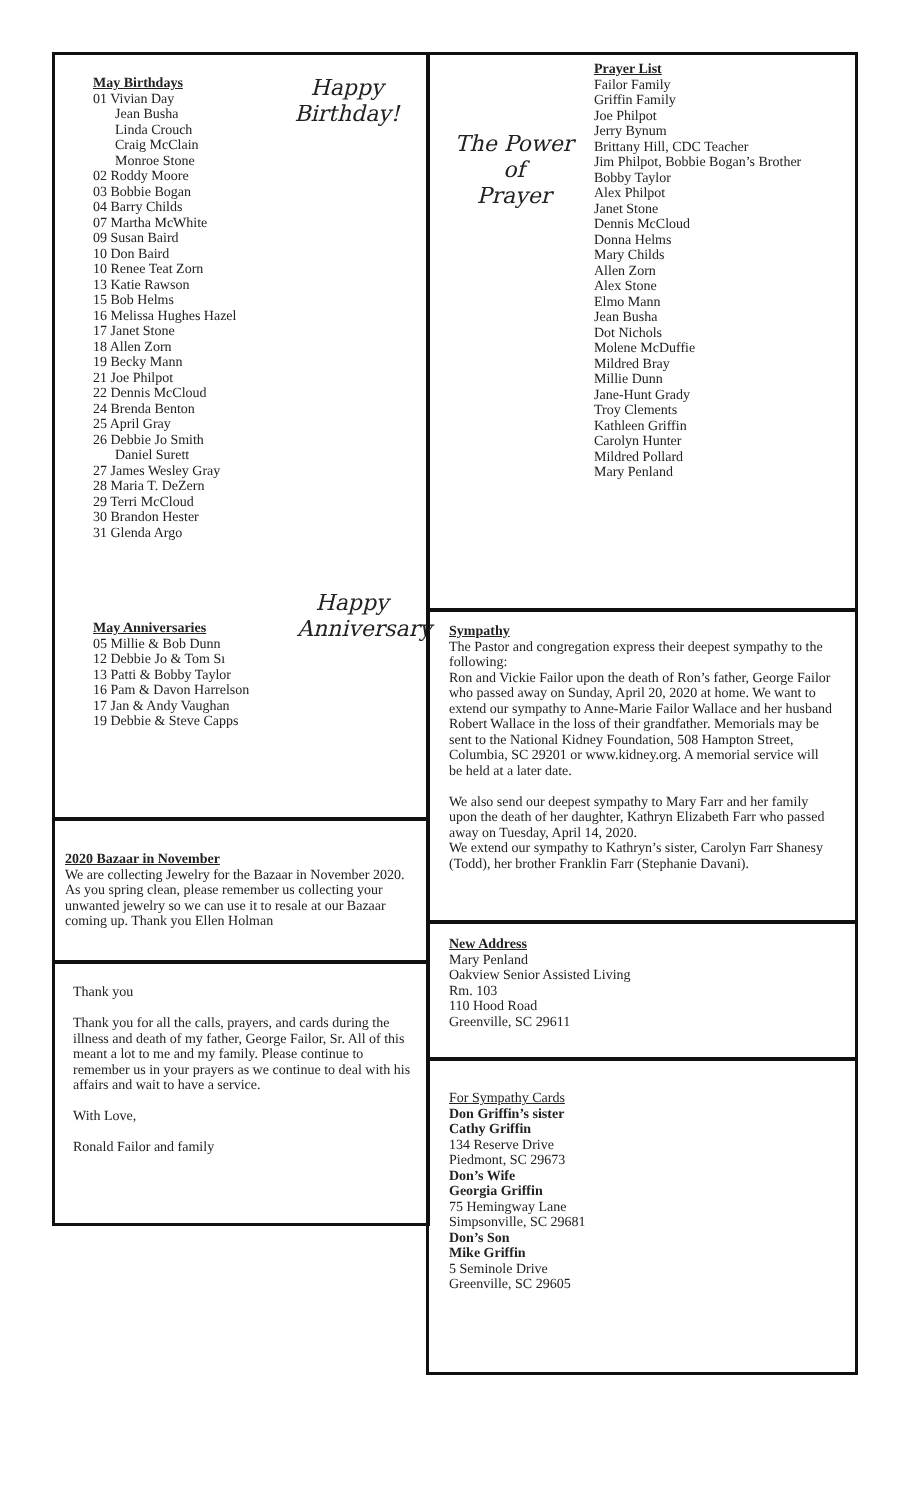Happy
Birthday!
May Birthdays
01 Vivian Day
Jean Busha
Linda Crouch
Craig McClain
Monroe Stone
02 Roddy Moore
03 Bobbie Bogan
04 Barry Childs
07 Martha McWhite
09 Susan Baird
10 Don Baird
10 Renee Teat Zorn
13 Katie Rawson
15 Bob Helms
16 Melissa Hughes Hazel
17 Janet Stone
18 Allen Zorn
19 Becky Mann
21 Joe Philpot
22 Dennis McCloud
24 Brenda Benton
25 April Gray
26 Debbie Jo Smith
Daniel Surett
27 James Wesley Gray
28 Maria T. DeZern
29 Terri McCloud
30 Brandon Hester
31 Glenda Argo
Happy
Anniversary
May Anniversaries
05 Millie & Bob Dunn
12 Debbie Jo & Tom Sı
13 Patti & Bobby Taylor
16 Pam & Davon Harrelson
17 Jan & Andy Vaughan
19 Debbie & Steve Capps
2020 Bazaar in November
We are collecting Jewelry for the Bazaar in November 2020. As you spring clean, please remember us collecting your unwanted jewelry so we can use it to resale at our Bazaar coming up. Thank you Ellen Holman
Thank you
Thank you for all the calls, prayers, and cards during the illness and death of my father, George Failor, Sr. All of this meant a lot to me and my family. Please continue to remember us in your prayers as we continue to deal with his affairs and wait to have a service.
With Love,
Ronald Failor and family
The Power
of
Prayer
Prayer List
Failor Family
Griffin Family
Joe Philpot
Jerry Bynum
Brittany Hill, CDC Teacher
Jim Philpot, Bobbie Bogan’s Brother
Bobby Taylor
Alex Philpot
Janet Stone
Dennis McCloud
Donna Helms
Mary Childs
Allen Zorn
Alex Stone
Elmo Mann
Jean Busha
Dot Nichols
Molene McDuffie
Mildred Bray
Millie Dunn
Jane-Hunt Grady
Troy Clements
Kathleen Griffin
Carolyn Hunter
Mildred Pollard
Mary Penland
Sympathy
The Pastor and congregation express their deepest sympathy to the following:
Ron and Vickie Failor upon the death of Ron’s father, George Failor who passed away on Sunday, April 20, 2020 at home. We want to extend our sympathy to Anne-Marie Failor Wallace and her husband Robert Wallace in the loss of their grandfather. Memorials may be sent to the National Kidney Foundation, 508 Hampton Street, Columbia, SC 29201 or www.kidney.org. A memorial service will be held at a later date.
We also send our deepest sympathy to Mary Farr and her family upon the death of her daughter, Kathryn Elizabeth Farr who passed away on Tuesday, April 14, 2020.
We extend our sympathy to Kathryn’s sister, Carolyn Farr Shanesy (Todd), her brother Franklin Farr (Stephanie Davani).
New Address
Mary Penland
Oakview Senior Assisted Living
Rm. 103
110 Hood Road
Greenville, SC 29611
For Sympathy Cards
Don Griffin’s sister
Cathy Griffin
134 Reserve Drive
Piedmont, SC 29673
Don’s Wife
Georgia Griffin
75 Hemingway Lane
Simpsonville, SC 29681
Don’s Son
Mike Griffin
5 Seminole Drive
Greenville, SC 29605